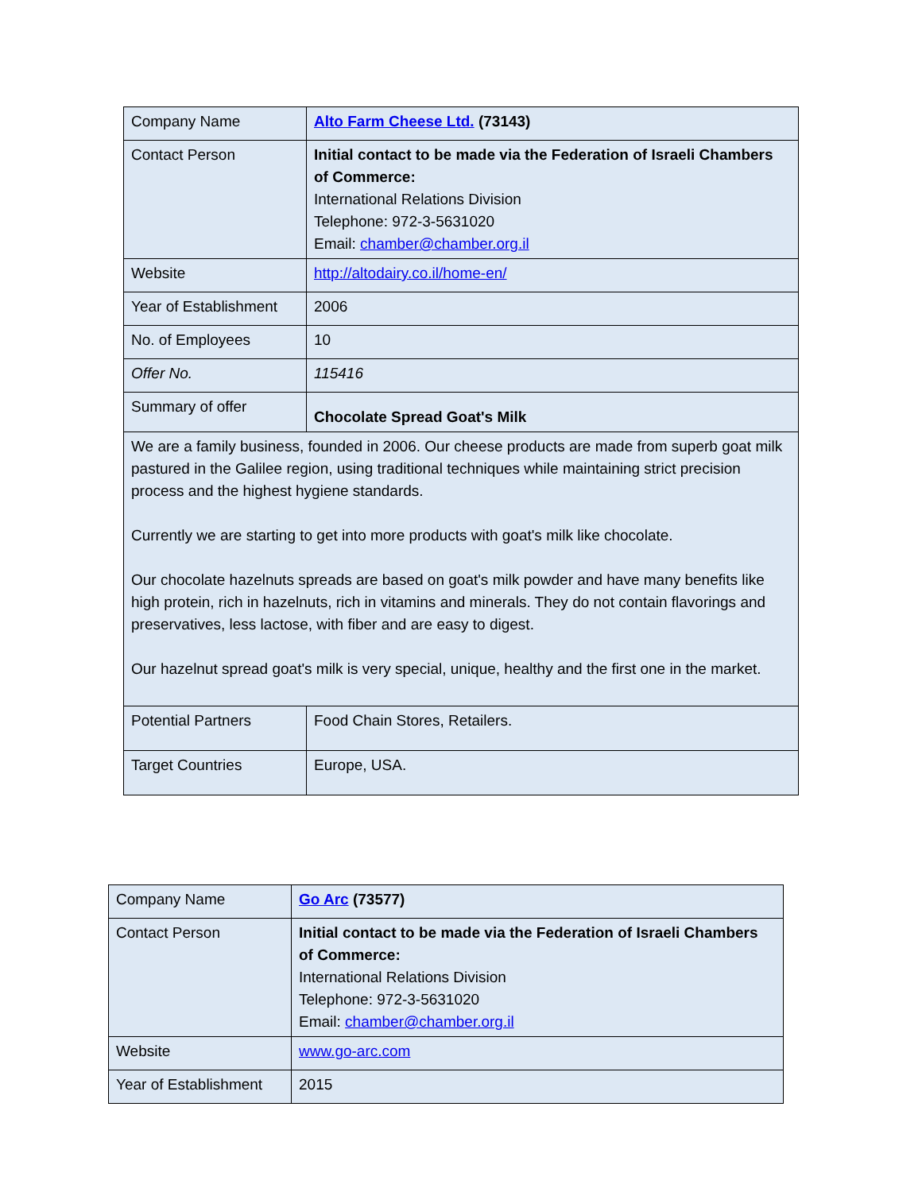| Company Name | Alto Farm Cheese Ltd. (73143) |
| Contact Person | Initial contact to be made via the Federation of Israeli Chambers of Commerce: International Relations Division Telephone: 972-3-5631020 Email: chamber@chamber.org.il |
| Website | http://altodairy.co.il/home-en/ |
| Year of Establishment | 2006 |
| No. of Employees | 10 |
| Offer No. | 115416 |
| Summary of offer | Chocolate Spread Goat's Milk |
| We are a family business, founded in 2006. Our cheese products are made from superb goat milk pastured in the Galilee region, using traditional techniques while maintaining strict precision process and the highest hygiene standards. Currently we are starting to get into more products with goat's milk like chocolate. Our chocolate hazelnuts spreads are based on goat's milk powder and have many benefits like high protein, rich in hazelnuts, rich in vitamins and minerals. They do not contain flavorings and preservatives, less lactose, with fiber and are easy to digest. Our hazelnut spread goat's milk is very special, unique, healthy and the first one in the market. | |
| Potential Partners | Food Chain Stores, Retailers. |
| Target Countries | Europe, USA. |
| Company Name | Go Arc (73577) |
| Contact Person | Initial contact to be made via the Federation of Israeli Chambers of Commerce: International Relations Division Telephone: 972-3-5631020 Email: chamber@chamber.org.il |
| Website | www.go-arc.com |
| Year of Establishment | 2015 |